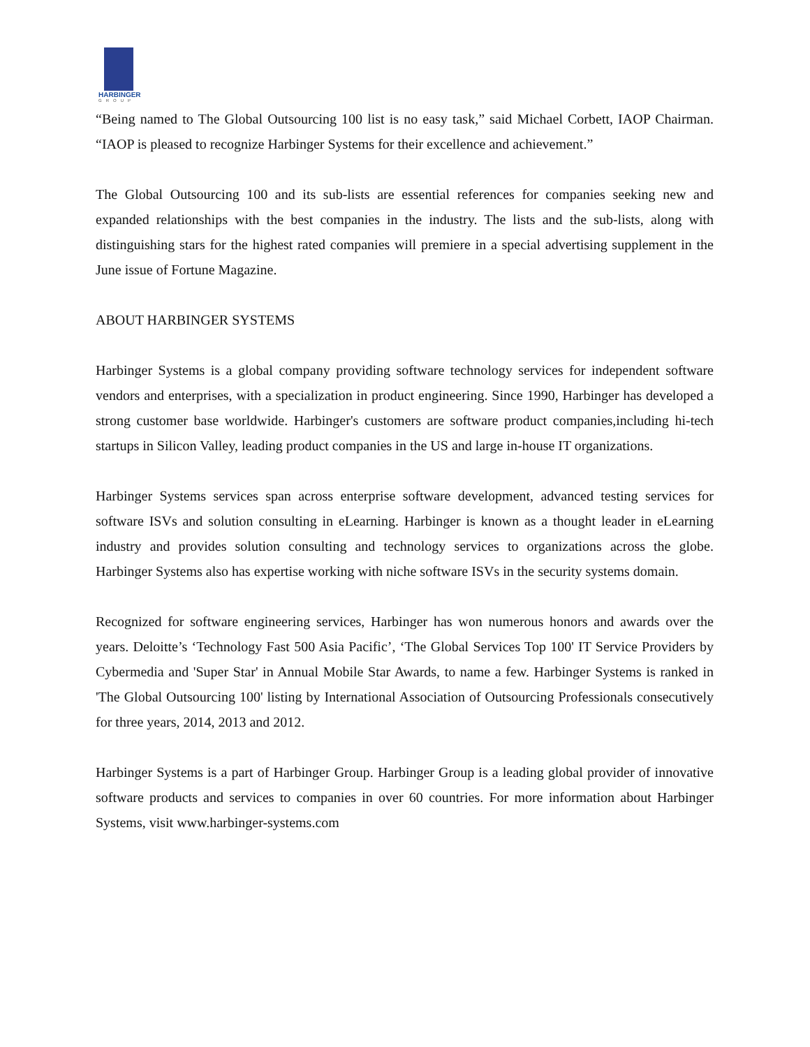HARBINGER
GROUP
“Being named to The Global Outsourcing 100 list is no easy task,” said Michael Corbett, IAOP Chairman. “IAOP is pleased to recognize Harbinger Systems for their excellence and achievement.”
The Global Outsourcing 100 and its sub-lists are essential references for companies seeking new and expanded relationships with the best companies in the industry. The lists and the sub-lists, along with distinguishing stars for the highest rated companies will premiere in a special advertising supplement in the June issue of Fortune Magazine.
ABOUT HARBINGER SYSTEMS
Harbinger Systems is a global company providing software technology services for independent software vendors and enterprises, with a specialization in product engineering. Since 1990, Harbinger has developed a strong customer base worldwide. Harbinger's customers are software product companies,including hi-tech startups in Silicon Valley, leading product companies in the US and large in-house IT organizations.
Harbinger Systems services span across enterprise software development, advanced testing services for software ISVs and solution consulting in eLearning. Harbinger is known as a thought leader in eLearning industry and provides solution consulting and technology services to organizations across the globe. Harbinger Systems also has expertise working with niche software ISVs in the security systems domain.
Recognized for software engineering services, Harbinger has won numerous honors and awards over the years. Deloitte’s ‘Technology Fast 500 Asia Pacific’, ‘The Global Services Top 100' IT Service Providers by Cybermedia and 'Super Star' in Annual Mobile Star Awards, to name a few. Harbinger Systems is ranked in 'The Global Outsourcing 100' listing by International Association of Outsourcing Professionals consecutively for three years, 2014, 2013 and 2012.
Harbinger Systems is a part of Harbinger Group. Harbinger Group is a leading global provider of innovative software products and services to companies in over 60 countries. For more information about Harbinger Systems, visit www.harbinger-systems.com